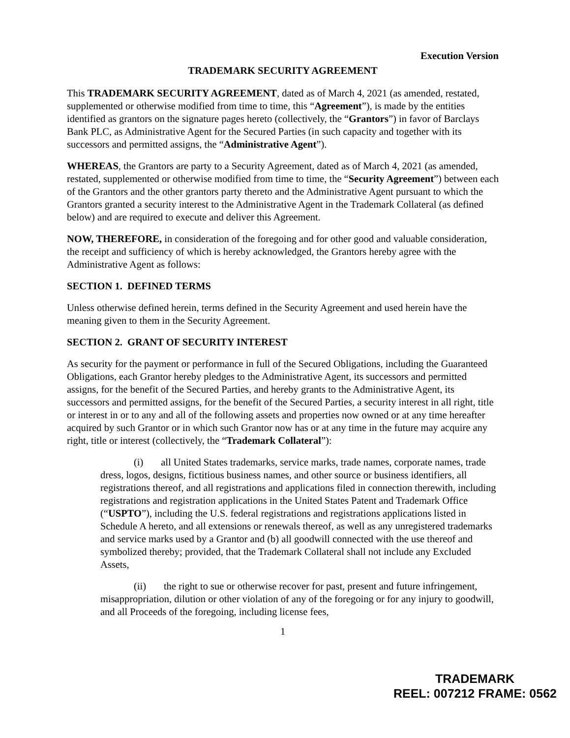Execution Version
TRADEMARK SECURITY AGREEMENT
This TRADEMARK SECURITY AGREEMENT, dated as of March 4, 2021 (as amended, restated, supplemented or otherwise modified from time to time, this “Agreement”), is made by the entities identified as grantors on the signature pages hereto (collectively, the “Grantors”) in favor of Barclays Bank PLC, as Administrative Agent for the Secured Parties (in such capacity and together with its successors and permitted assigns, the “Administrative Agent”).
WHEREAS, the Grantors are party to a Security Agreement, dated as of March 4, 2021 (as amended, restated, supplemented or otherwise modified from time to time, the “Security Agreement”) between each of the Grantors and the other grantors party thereto and the Administrative Agent pursuant to which the Grantors granted a security interest to the Administrative Agent in the Trademark Collateral (as defined below) and are required to execute and deliver this Agreement.
NOW, THEREFORE, in consideration of the foregoing and for other good and valuable consideration, the receipt and sufficiency of which is hereby acknowledged, the Grantors hereby agree with the Administrative Agent as follows:
SECTION 1. DEFINED TERMS
Unless otherwise defined herein, terms defined in the Security Agreement and used herein have the meaning given to them in the Security Agreement.
SECTION 2. GRANT OF SECURITY INTEREST
As security for the payment or performance in full of the Secured Obligations, including the Guaranteed Obligations, each Grantor hereby pledges to the Administrative Agent, its successors and permitted assigns, for the benefit of the Secured Parties, and hereby grants to the Administrative Agent, its successors and permitted assigns, for the benefit of the Secured Parties, a security interest in all right, title or interest in or to any and all of the following assets and properties now owned or at any time hereafter acquired by such Grantor or in which such Grantor now has or at any time in the future may acquire any right, title or interest (collectively, the “Trademark Collateral”):
(i) all United States trademarks, service marks, trade names, corporate names, trade dress, logos, designs, fictitious business names, and other source or business identifiers, all registrations thereof, and all registrations and applications filed in connection therewith, including registrations and registration applications in the United States Patent and Trademark Office (“USPTO”), including the U.S. federal registrations and registrations applications listed in Schedule A hereto, and all extensions or renewals thereof, as well as any unregistered trademarks and service marks used by a Grantor and (b) all goodwill connected with the use thereof and symbolized thereby; provided, that the Trademark Collateral shall not include any Excluded Assets,
(ii) the right to sue or otherwise recover for past, present and future infringement, misappropriation, dilution or other violation of any of the foregoing or for any injury to goodwill, and all Proceeds of the foregoing, including license fees,
1
TRADEMARK
REEL: 007212 FRAME: 0562